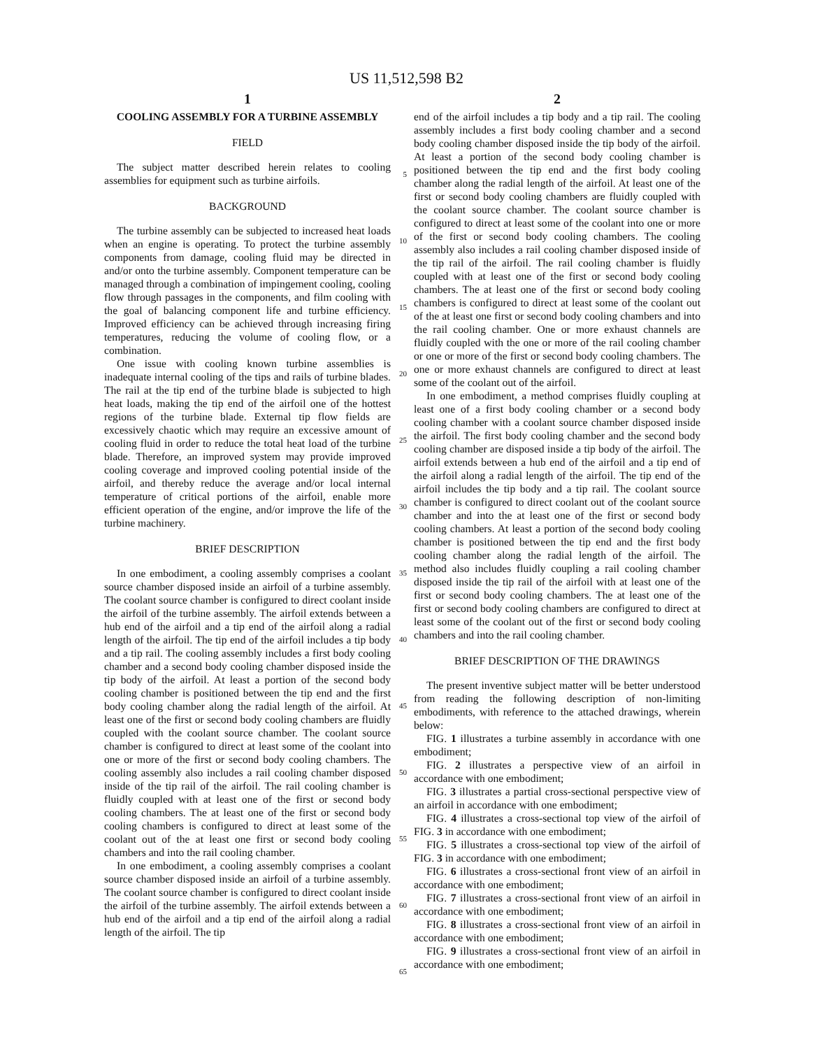US 11,512,598 B2
1
COOLING ASSEMBLY FOR A TURBINE ASSEMBLY
FIELD
The subject matter described herein relates to cooling assemblies for equipment such as turbine airfoils.
BACKGROUND
The turbine assembly can be subjected to increased heat loads when an engine is operating. To protect the turbine assembly components from damage, cooling fluid may be directed in and/or onto the turbine assembly. Component temperature can be managed through a combination of impingement cooling, cooling flow through passages in the components, and film cooling with the goal of balancing component life and turbine efficiency. Improved efficiency can be achieved through increasing firing temperatures, reducing the volume of cooling flow, or a combination.
One issue with cooling known turbine assemblies is inadequate internal cooling of the tips and rails of turbine blades. The rail at the tip end of the turbine blade is subjected to high heat loads, making the tip end of the airfoil one of the hottest regions of the turbine blade. External tip flow fields are excessively chaotic which may require an excessive amount of cooling fluid in order to reduce the total heat load of the turbine blade. Therefore, an improved system may provide improved cooling coverage and improved cooling potential inside of the airfoil, and thereby reduce the average and/or local internal temperature of critical portions of the airfoil, enable more efficient operation of the engine, and/or improve the life of the turbine machinery.
BRIEF DESCRIPTION
In one embodiment, a cooling assembly comprises a coolant source chamber disposed inside an airfoil of a turbine assembly. The coolant source chamber is configured to direct coolant inside the airfoil of the turbine assembly. The airfoil extends between a hub end of the airfoil and a tip end of the airfoil along a radial length of the airfoil. The tip end of the airfoil includes a tip body and a tip rail. The cooling assembly includes a first body cooling chamber and a second body cooling chamber disposed inside the tip body of the airfoil. At least a portion of the second body cooling chamber is positioned between the tip end and the first body cooling chamber along the radial length of the airfoil. At least one of the first or second body cooling chambers are fluidly coupled with the coolant source chamber. The coolant source chamber is configured to direct at least some of the coolant into one or more of the first or second body cooling chambers. The cooling assembly also includes a rail cooling chamber disposed inside of the tip rail of the airfoil. The rail cooling chamber is fluidly coupled with at least one of the first or second body cooling chambers. The at least one of the first or second body cooling chambers is configured to direct at least some of the coolant out of the at least one first or second body cooling chambers and into the rail cooling chamber.
In one embodiment, a cooling assembly comprises a coolant source chamber disposed inside an airfoil of a turbine assembly. The coolant source chamber is configured to direct coolant inside the airfoil of the turbine assembly. The airfoil extends between a hub end of the airfoil and a tip end of the airfoil along a radial length of the airfoil. The tip
5
10
15
20
25
30
35
40
45
50
55
60
65
2
end of the airfoil includes a tip body and a tip rail. The cooling assembly includes a first body cooling chamber and a second body cooling chamber disposed inside the tip body of the airfoil. At least a portion of the second body cooling chamber is positioned between the tip end and the first body cooling chamber along the radial length of the airfoil. At least one of the first or second body cooling chambers are fluidly coupled with the coolant source chamber. The coolant source chamber is configured to direct at least some of the coolant into one or more of the first or second body cooling chambers. The cooling assembly also includes a rail cooling chamber disposed inside of the tip rail of the airfoil. The rail cooling chamber is fluidly coupled with at least one of the first or second body cooling chambers. The at least one of the first or second body cooling chambers is configured to direct at least some of the coolant out of the at least one first or second body cooling chambers and into the rail cooling chamber. One or more exhaust channels are fluidly coupled with the one or more of the rail cooling chamber or one or more of the first or second body cooling chambers. The one or more exhaust channels are configured to direct at least some of the coolant out of the airfoil.
In one embodiment, a method comprises fluidly coupling at least one of a first body cooling chamber or a second body cooling chamber with a coolant source chamber disposed inside the airfoil. The first body cooling chamber and the second body cooling chamber are disposed inside a tip body of the airfoil. The airfoil extends between a hub end of the airfoil and a tip end of the airfoil along a radial length of the airfoil. The tip end of the airfoil includes the tip body and a tip rail. The coolant source chamber is configured to direct coolant out of the coolant source chamber and into the at least one of the first or second body cooling chambers. At least a portion of the second body cooling chamber is positioned between the tip end and the first body cooling chamber along the radial length of the airfoil. The method also includes fluidly coupling a rail cooling chamber disposed inside the tip rail of the airfoil with at least one of the first or second body cooling chambers. The at least one of the first or second body cooling chambers are configured to direct at least some of the coolant out of the first or second body cooling chambers and into the rail cooling chamber.
BRIEF DESCRIPTION OF THE DRAWINGS
The present inventive subject matter will be better understood from reading the following description of non-limiting embodiments, with reference to the attached drawings, wherein below:
FIG. 1 illustrates a turbine assembly in accordance with one embodiment;
FIG. 2 illustrates a perspective view of an airfoil in accordance with one embodiment;
FIG. 3 illustrates a partial cross-sectional perspective view of an airfoil in accordance with one embodiment;
FIG. 4 illustrates a cross-sectional top view of the airfoil of FIG. 3 in accordance with one embodiment;
FIG. 5 illustrates a cross-sectional top view of the airfoil of FIG. 3 in accordance with one embodiment;
FIG. 6 illustrates a cross-sectional front view of an airfoil in accordance with one embodiment;
FIG. 7 illustrates a cross-sectional front view of an airfoil in accordance with one embodiment;
FIG. 8 illustrates a cross-sectional front view of an airfoil in accordance with one embodiment;
FIG. 9 illustrates a cross-sectional front view of an airfoil in accordance with one embodiment;